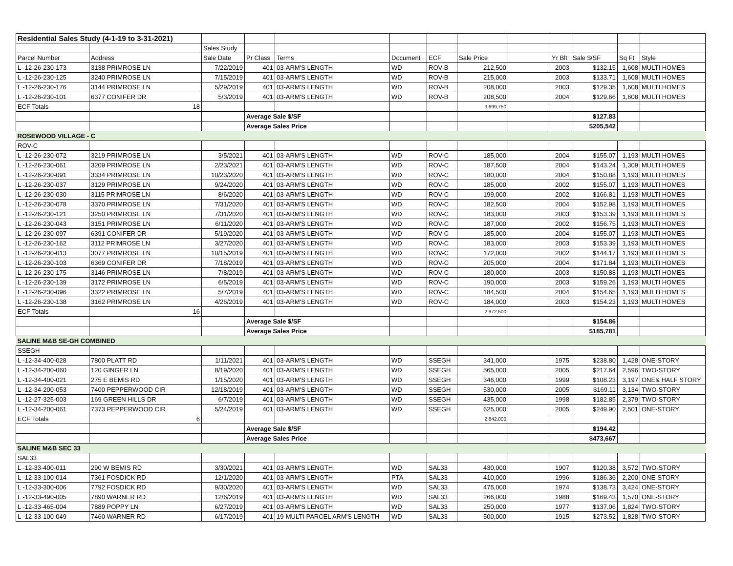| Residential Sales Study (4-1-19 to 3-31-2021) | | | | | | | | | | | | |
| | | Sales Study | | | | | | | | | | |
| Parcel Number | Address | Sale Date | Pr Class | Terms | Document | ECF | Sale Price | | Yr Blt | Sale $/SF | Sq Ft | Style |
| L -12-26-230-173 | 3138 PRIMROSE LN | 7/22/2019 | 401 | 03-ARM'S LENGTH | WD | ROV-B | 212,500 | | 2003 | $132.15 | 1,608 | MULTI HOMES |
| L -12-26-230-125 | 3240 PRIMROSE LN | 7/15/2019 | 401 | 03-ARM'S LENGTH | WD | ROV-B | 215,000 | | 2003 | $133.71 | 1,608 | MULTI HOMES |
| L -12-26-230-176 | 3144 PRIMROSE LN | 5/29/2019 | 401 | 03-ARM'S LENGTH | WD | ROV-B | 208,000 | | 2003 | $129.35 | 1,608 | MULTI HOMES |
| L -12-26-230-101 | 6377 CONIFER DR | 5/3/2019 | 401 | 03-ARM'S LENGTH | WD | ROV-B | 208,500 | | 2004 | $129.66 | 1,608 | MULTI HOMES |
| ECF Totals | 18 | | | | | | 3,699,750 | | | | | |
| | | | Average Sale $/SF | | | | | | | $127.83 | | |
| | | | Average Sales Price | | | | | | | $205,542 | | |
| ROSEWOOD VILLAGE - C | | | | | | | | | | | | |
| ROV-C | | | | | | | | | | | | |
| L -12-26-230-072 | 3219 PRIMROSE LN | 3/5/2021 | 401 | 03-ARM'S LENGTH | WD | ROV-C | 185,000 | | 2004 | $155.07 | 1,193 | MULTI HOMES |
| L -12-26-230-061 | 3209 PRIMROSE LN | 2/23/2021 | 401 | 03-ARM'S LENGTH | WD | ROV-C | 187,500 | | 2004 | $143.24 | 1,309 | MULTI HOMES |
| L -12-26-230-091 | 3334 PRIMROSE LN | 10/23/2020 | 401 | 03-ARM'S LENGTH | WD | ROV-C | 180,000 | | 2004 | $150.88 | 1,193 | MULTI HOMES |
| L -12-26-230-037 | 3129 PRIMROSE LN | 9/24/2020 | 401 | 03-ARM'S LENGTH | WD | ROV-C | 185,000 | | 2002 | $155.07 | 1,193 | MULTI HOMES |
| L -12-26-230-030 | 3115 PRIMROSE LN | 8/6/2020 | 401 | 03-ARM'S LENGTH | WD | ROV-C | 199,000 | | 2002 | $166.81 | 1,193 | MULTI HOMES |
| L -12-26-230-078 | 3370 PRIMROSE LN | 7/31/2020 | 401 | 03-ARM'S LENGTH | WD | ROV-C | 182,500 | | 2004 | $152.98 | 1,193 | MULTI HOMES |
| L -12-26-230-121 | 3250 PRIMROSE LN | 7/31/2020 | 401 | 03-ARM'S LENGTH | WD | ROV-C | 183,000 | | 2003 | $153.39 | 1,193 | MULTI HOMES |
| L -12-26-230-043 | 3151 PRIMROSE LN | 6/11/2020 | 401 | 03-ARM'S LENGTH | WD | ROV-C | 187,000 | | 2002 | $156.75 | 1,193 | MULTI HOMES |
| L -12-26-230-097 | 6391 CONIFER DR | 5/19/2020 | 401 | 03-ARM'S LENGTH | WD | ROV-C | 185,000 | | 2004 | $155.07 | 1,193 | MULTI HOMES |
| L -12-26-230-162 | 3112 PRIMROSE LN | 3/27/2020 | 401 | 03-ARM'S LENGTH | WD | ROV-C | 183,000 | | 2003 | $153.39 | 1,193 | MULTI HOMES |
| L -12-26-230-013 | 3077 PRIMROSE LN | 10/15/2019 | 401 | 03-ARM'S LENGTH | WD | ROV-C | 172,000 | | 2002 | $144.17 | 1,193 | MULTI HOMES |
| L -12-26-230-103 | 6369 CONIFER DR | 7/18/2019 | 401 | 03-ARM'S LENGTH | WD | ROV-C | 205,000 | | 2004 | $171.84 | 1,193 | MULTI HOMES |
| L -12-26-230-175 | 3146 PRIMROSE LN | 7/8/2019 | 401 | 03-ARM'S LENGTH | WD | ROV-C | 180,000 | | 2003 | $150.88 | 1,193 | MULTI HOMES |
| L -12-26-230-139 | 3172 PRIMROSE LN | 6/5/2019 | 401 | 03-ARM'S LENGTH | WD | ROV-C | 190,000 | | 2003 | $159.26 | 1,193 | MULTI HOMES |
| L -12-26-230-096 | 3322 PRIMROSE LN | 5/7/2019 | 401 | 03-ARM'S LENGTH | WD | ROV-C | 184,500 | | 2004 | $154.65 | 1,193 | MULTI HOMES |
| L -12-26-230-138 | 3162 PRIMROSE LN | 4/26/2019 | 401 | 03-ARM'S LENGTH | WD | ROV-C | 184,000 | | 2003 | $154.23 | 1,193 | MULTI HOMES |
| ECF Totals | 16 | | | | | | 2,972,500 | | | | | |
| | | | Average Sale $/SF | | | | | | | $154.86 | | |
| | | | Average Sales Price | | | | | | | $185,781 | | |
| SALINE M&B SE-GH COMBINED | | | | | | | | | | | | |
| SSEGH | | | | | | | | | | | | |
| L -12-34-400-028 | 7800 PLATT RD | 1/11/2021 | 401 | 03-ARM'S LENGTH | WD | SSEGH | 341,000 | | 1975 | $238.80 | 1,428 | ONE-STORY |
| L -12-34-200-060 | 120 GINGER LN | 8/19/2020 | 401 | 03-ARM'S LENGTH | WD | SSEGH | 565,000 | | 2005 | $217.64 | 2,596 | TWO-STORY |
| L -12-34-400-021 | 275 E BEMIS RD | 1/15/2020 | 401 | 03-ARM'S LENGTH | WD | SSEGH | 346,000 | | 1999 | $108.23 | 3,197 | ONE& HALF STORY |
| L -12-34-200-053 | 7400 PEPPERWOOD CIR | 12/18/2019 | 401 | 03-ARM'S LENGTH | WD | SSEGH | 530,000 | | 2005 | $169.11 | 3,134 | TWO-STORY |
| L -12-27-325-003 | 169 GREEN HILLS DR | 6/7/2019 | 401 | 03-ARM'S LENGTH | WD | SSEGH | 435,000 | | 1998 | $182.85 | 2,379 | TWO-STORY |
| L -12-34-200-061 | 7373 PEPPERWOOD CIR | 5/24/2019 | 401 | 03-ARM'S LENGTH | WD | SSEGH | 625,000 | | 2005 | $249.90 | 2,501 | ONE-STORY |
| ECF Totals | 6 | | | | | | 2,842,000 | | | | | |
| | | | Average Sale $/SF | | | | | | | $194.42 | | |
| | | | Average Sales Price | | | | | | | $473,667 | | |
| SALINE M&B SEC 33 | | | | | | | | | | | | |
| SAL33 | | | | | | | | | | | | |
| L -12-33-400-011 | 290 W BEMIS RD | 3/30/2021 | 401 | 03-ARM'S LENGTH | WD | SAL33 | 430,000 | | 1907 | $120.38 | 3,572 | TWO-STORY |
| L -12-33-100-014 | 7361 FOSDICK RD | 12/1/2020 | 401 | 03-ARM'S LENGTH | PTA | SAL33 | 410,000 | | 1996 | $186.36 | 2,200 | ONE-STORY |
| L -12-33-300-006 | 7792 FOSDICK RD | 9/30/2020 | 401 | 03-ARM'S LENGTH | WD | SAL33 | 475,000 | | 1974 | $138.73 | 3,424 | ONE-STORY |
| L -12-33-490-005 | 7890 WARNER RD | 12/6/2019 | 401 | 03-ARM'S LENGTH | WD | SAL33 | 266,000 | | 1988 | $169.43 | 1,570 | ONE-STORY |
| L -12-33-465-004 | 7889 POPPY LN | 6/27/2019 | 401 | 03-ARM'S LENGTH | WD | SAL33 | 250,000 | | 1977 | $137.06 | 1,824 | TWO-STORY |
| L -12-33-100-049 | 7460 WARNER RD | 6/17/2019 | 401 | 19-MULTI PARCEL ARM'S LENGTH | WD | SAL33 | 500,000 | | 1915 | $273.52 | 1,828 | TWO-STORY |